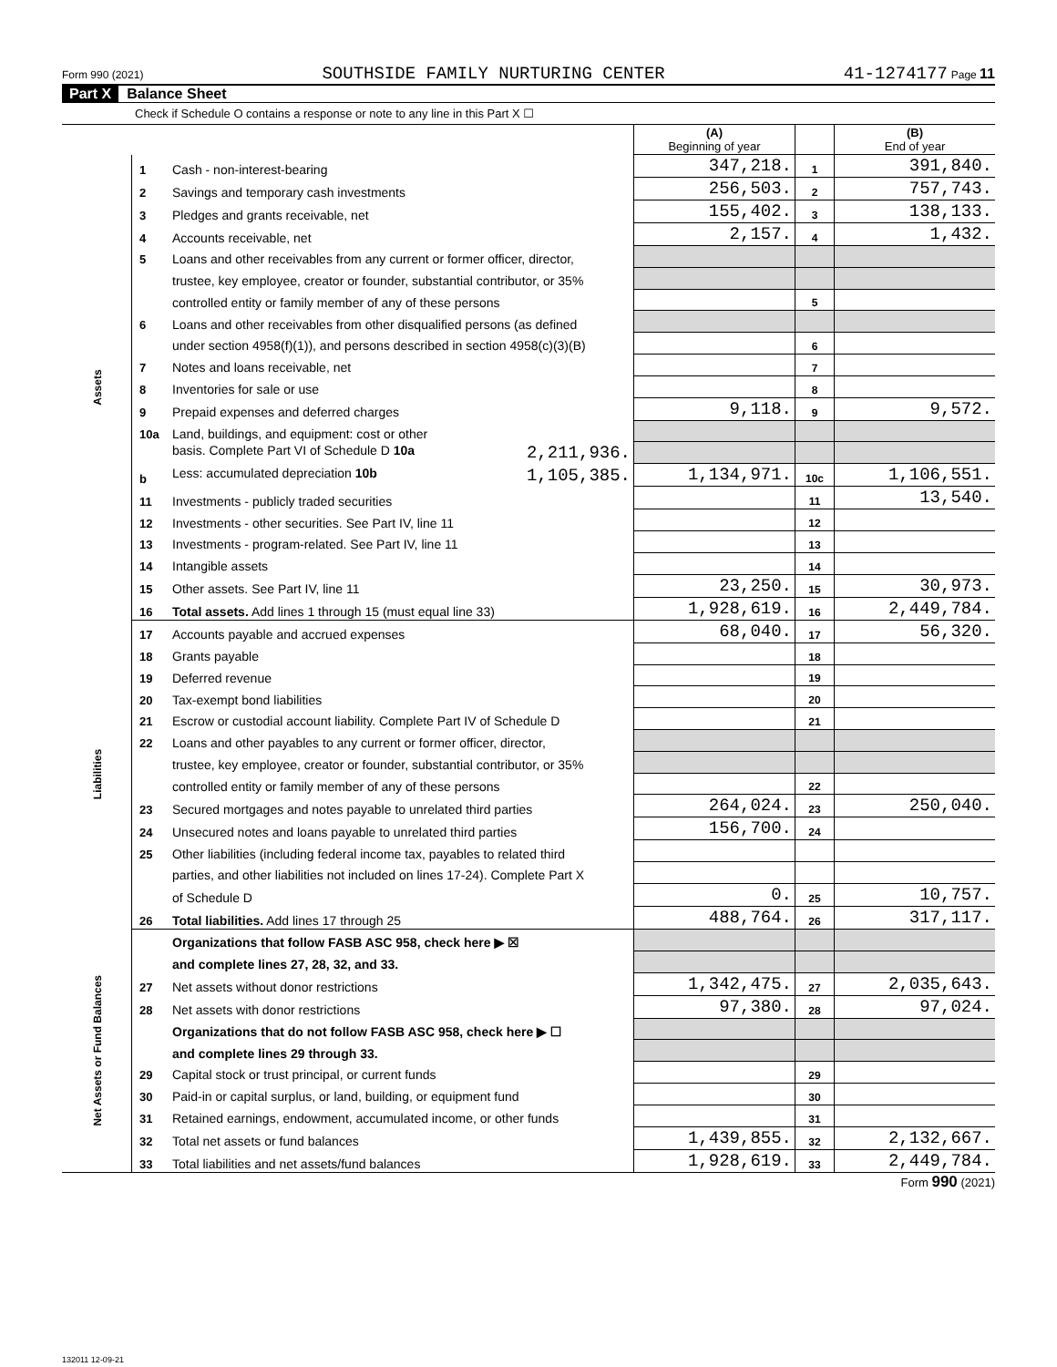Form 990 (2021) SOUTHSIDE FAMILY NURTURING CENTER 41-1274177 Page 11
Part X Balance Sheet
Check if Schedule O contains a response or note to any line in this Part X ☐
| | | | (A) Beginning of year | | (B) End of year |
| --- | --- | --- | --- | --- | --- |
| Assets | 1 | Cash - non-interest-bearing | 347,218. | 1 | 391,840. |
| | 2 | Savings and temporary cash investments | 256,503. | 2 | 757,743. |
| | 3 | Pledges and grants receivable, net | 155,402. | 3 | 138,133. |
| | 4 | Accounts receivable, net | 2,157. | 4 | 1,432. |
| | 5 | Loans and other receivables from any current or former officer, director, | | | |
| | | trustee, key employee, creator or founder, substantial contributor, or 35% | | | |
| | | controlled entity or family member of any of these persons | | 5 | |
| | 6 | Loans and other receivables from other disqualified persons (as defined | | | |
| | | under section 4958(f)(1)), and persons described in section 4958(c)(3)(B) | | 6 | |
| | 7 | Notes and loans receivable, net | | 7 | |
| | 8 | Inventories for sale or use | | 8 | |
| | 9 | Prepaid expenses and deferred charges | 9,118. | 9 | 9,572. |
| | 10a | Land, buildings, and equipment: cost or other | | | |
| | | basis. Complete Part VI of Schedule D 10a 2,211,936. | | | |
| | b | Less: accumulated depreciation 10b 1,105,385. | 1,134,971. | 10c | 1,106,551. |
| | 11 | Investments - publicly traded securities | | 11 | 13,540. |
| | 12 | Investments - other securities. See Part IV, line 11 | | 12 | |
| | 13 | Investments - program-related. See Part IV, line 11 | | 13 | |
| | 14 | Intangible assets | | 14 | |
| | 15 | Other assets. See Part IV, line 11 | 23,250. | 15 | 30,973. |
| | 16 | Total assets. Add lines 1 through 15 (must equal line 33) | 1,928,619. | 16 | 2,449,784. |
| Liabilities | 17 | Accounts payable and accrued expenses | 68,040. | 17 | 56,320. |
| | 18 | Grants payable | | 18 | |
| | 19 | Deferred revenue | | 19 | |
| | 20 | Tax-exempt bond liabilities | | 20 | |
| | 21 | Escrow or custodial account liability. Complete Part IV of Schedule D | | 21 | |
| | 22 | Loans and other payables to any current or former officer, director, | | | |
| | | trustee, key employee, creator or founder, substantial contributor, or 35% | | | |
| | | controlled entity or family member of any of these persons | | 22 | |
| | 23 | Secured mortgages and notes payable to unrelated third parties | 264,024. | 23 | 250,040. |
| | 24 | Unsecured notes and loans payable to unrelated third parties | 156,700. | 24 | |
| | 25 | Other liabilities (including federal income tax, payables to related third | | | |
| | | parties, and other liabilities not included on lines 17-24). Complete Part X | | | |
| | | of Schedule D | 0. | 25 | 10,757. |
| | 26 | Total liabilities. Add lines 17 through 25 | 488,764. | 26 | 317,117. |
| Net Assets or Fund Balances | | Organizations that follow FASB ASC 958, check here ▶ ☒ | | | |
| | | and complete lines 27, 28, 32, and 33. | | | |
| | 27 | Net assets without donor restrictions | 1,342,475. | 27 | 2,035,643. |
| | 28 | Net assets with donor restrictions | 97,380. | 28 | 97,024. |
| | | Organizations that do not follow FASB ASC 958, check here ▶ ☐ | | | |
| | | and complete lines 29 through 33. | | | |
| | 29 | Capital stock or trust principal, or current funds | | 29 | |
| | 30 | Paid-in or capital surplus, or land, building, or equipment fund | | 30 | |
| | 31 | Retained earnings, endowment, accumulated income, or other funds | | 31 | |
| | 32 | Total net assets or fund balances | 1,439,855. | 32 | 2,132,667. |
| | 33 | Total liabilities and net assets/fund balances | 1,928,619. | 33 | 2,449,784. |
Form 990 (2021)
132011 12-09-21